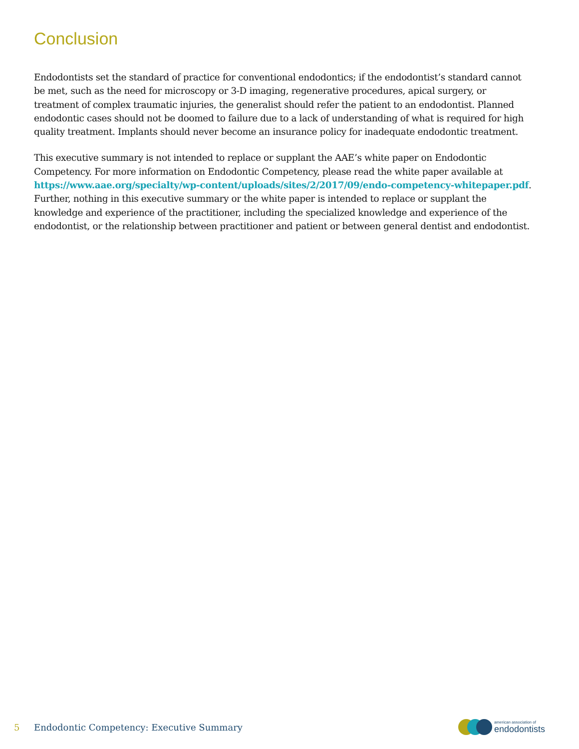Conclusion
Endodontists set the standard of practice for conventional endodontics; if the endodontist’s standard cannot be met, such as the need for microscopy or 3-D imaging, regenerative procedures, apical surgery, or treatment of complex traumatic injuries, the generalist should refer the patient to an endodontist. Planned endodontic cases should not be doomed to failure due to a lack of understanding of what is required for high quality treatment. Implants should never become an insurance policy for inadequate endodontic treatment.
This executive summary is not intended to replace or supplant the AAE’s white paper on Endodontic Competency. For more information on Endodontic Competency, please read the white paper available at https://www.aae.org/specialty/wp-content/uploads/sites/2/2017/09/endo-competency-whitepaper.pdf. Further, nothing in this executive summary or the white paper is intended to replace or supplant the knowledge and experience of the practitioner, including the specialized knowledge and experience of the endodontist, or the relationship between practitioner and patient or between general dentist and endodontist.
5 Endodontic Competency: Executive Summary
american association of
endodontists